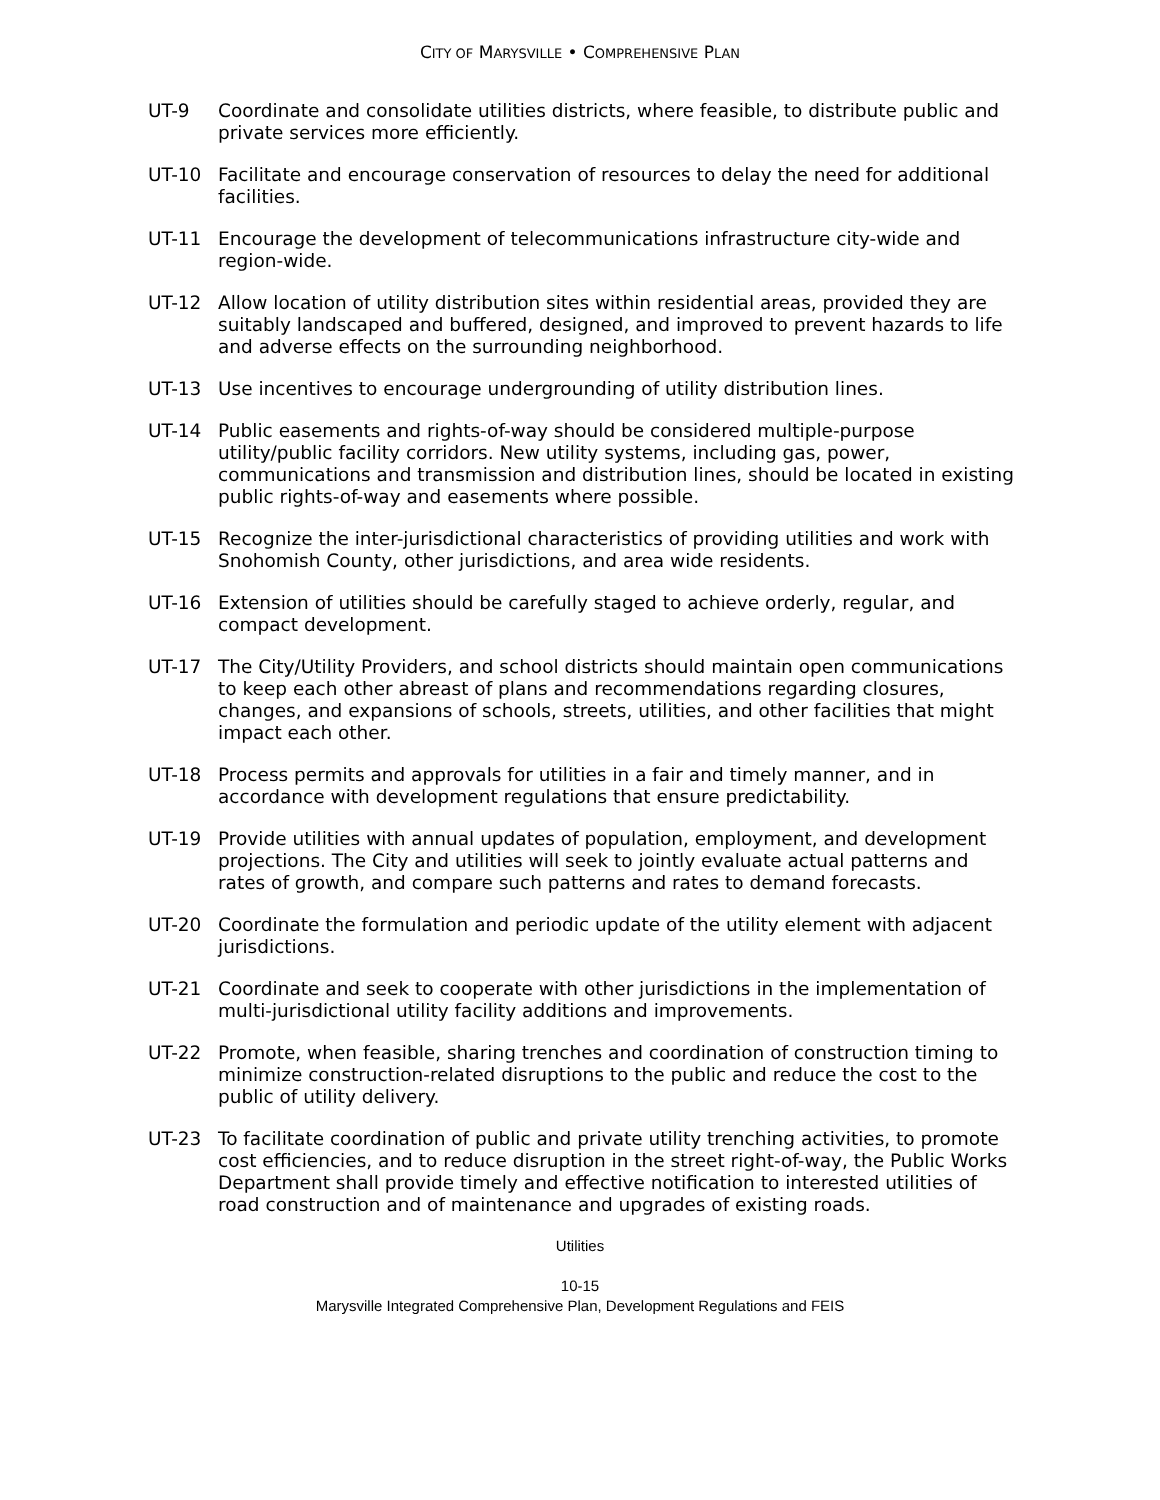CITY OF MARYSVILLE • COMPREHENSIVE PLAN
UT-9 Coordinate and consolidate utilities districts, where feasible, to distribute public and private services more efficiently.
UT-10 Facilitate and encourage conservation of resources to delay the need for additional facilities.
UT-11 Encourage the development of telecommunications infrastructure city-wide and region-wide.
UT-12 Allow location of utility distribution sites within residential areas, provided they are suitably landscaped and buffered, designed, and improved to prevent hazards to life and adverse effects on the surrounding neighborhood.
UT-13 Use incentives to encourage undergrounding of utility distribution lines.
UT-14 Public easements and rights-of-way should be considered multiple-purpose utility/public facility corridors. New utility systems, including gas, power, communications and transmission and distribution lines, should be located in existing public rights-of-way and easements where possible.
UT-15 Recognize the inter-jurisdictional characteristics of providing utilities and work with Snohomish County, other jurisdictions, and area wide residents.
UT-16 Extension of utilities should be carefully staged to achieve orderly, regular, and compact development.
UT-17 The City/Utility Providers, and school districts should maintain open communications to keep each other abreast of plans and recommendations regarding closures, changes, and expansions of schools, streets, utilities, and other facilities that might impact each other.
UT-18 Process permits and approvals for utilities in a fair and timely manner, and in accordance with development regulations that ensure predictability.
UT-19 Provide utilities with annual updates of population, employment, and development projections. The City and utilities will seek to jointly evaluate actual patterns and rates of growth, and compare such patterns and rates to demand forecasts.
UT-20 Coordinate the formulation and periodic update of the utility element with adjacent jurisdictions.
UT-21 Coordinate and seek to cooperate with other jurisdictions in the implementation of multi-jurisdictional utility facility additions and improvements.
UT-22 Promote, when feasible, sharing trenches and coordination of construction timing to minimize construction-related disruptions to the public and reduce the cost to the public of utility delivery.
UT-23 To facilitate coordination of public and private utility trenching activities, to promote cost efficiencies, and to reduce disruption in the street right-of-way, the Public Works Department shall provide timely and effective notification to interested utilities of road construction and of maintenance and upgrades of existing roads.
Utilities
10-15
Marysville Integrated Comprehensive Plan, Development Regulations and FEIS